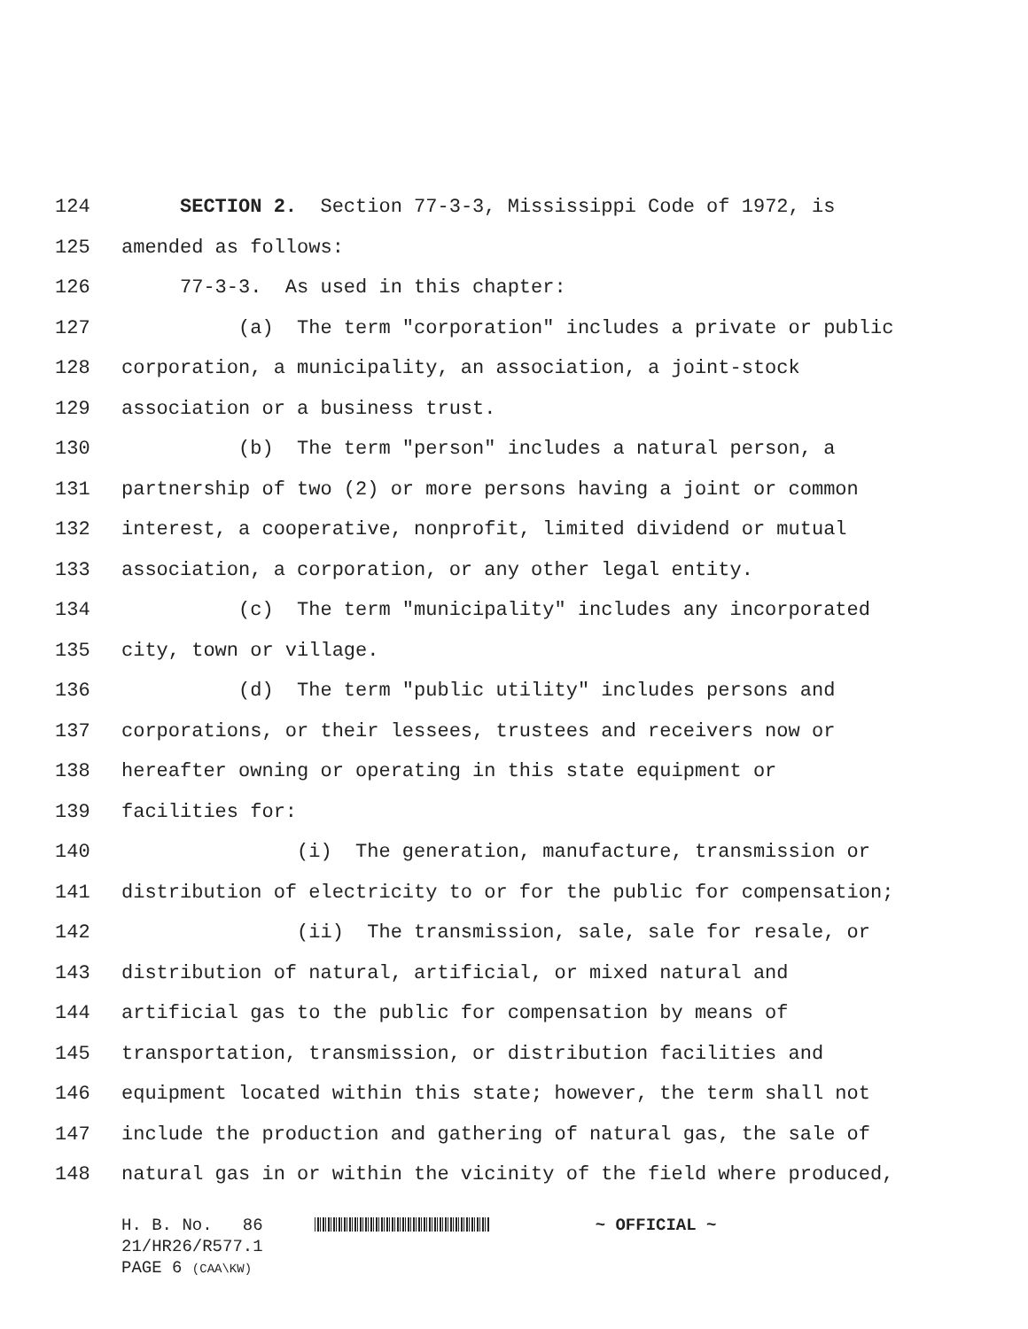124 SECTION 2. Section 77-3-3, Mississippi Code of 1972, is
125 amended as follows:
126 77-3-3. As used in this chapter:
127 (a) The term "corporation" includes a private or public
128 corporation, a municipality, an association, a joint-stock
129 association or a business trust.
130 (b) The term "person" includes a natural person, a
131 partnership of two (2) or more persons having a joint or common
132 interest, a cooperative, nonprofit, limited dividend or mutual
133 association, a corporation, or any other legal entity.
134 (c) The term "municipality" includes any incorporated
135 city, town or village.
136 (d) The term "public utility" includes persons and
137 corporations, or their lessees, trustees and receivers now or
138 hereafter owning or operating in this state equipment or
139 facilities for:
140 (i) The generation, manufacture, transmission or
141 distribution of electricity to or for the public for compensation;
142 (ii) The transmission, sale, sale for resale, or
143 distribution of natural, artificial, or mixed natural and
144 artificial gas to the public for compensation by means of
145 transportation, transmission, or distribution facilities and
146 equipment located within this state; however, the term shall not
147 include the production and gathering of natural gas, the sale of
148 natural gas in or within the vicinity of the field where produced,
H. B. No. 86 ~ OFFICIAL ~
21/HR26/R577.1
PAGE 6 (CAA\KW)